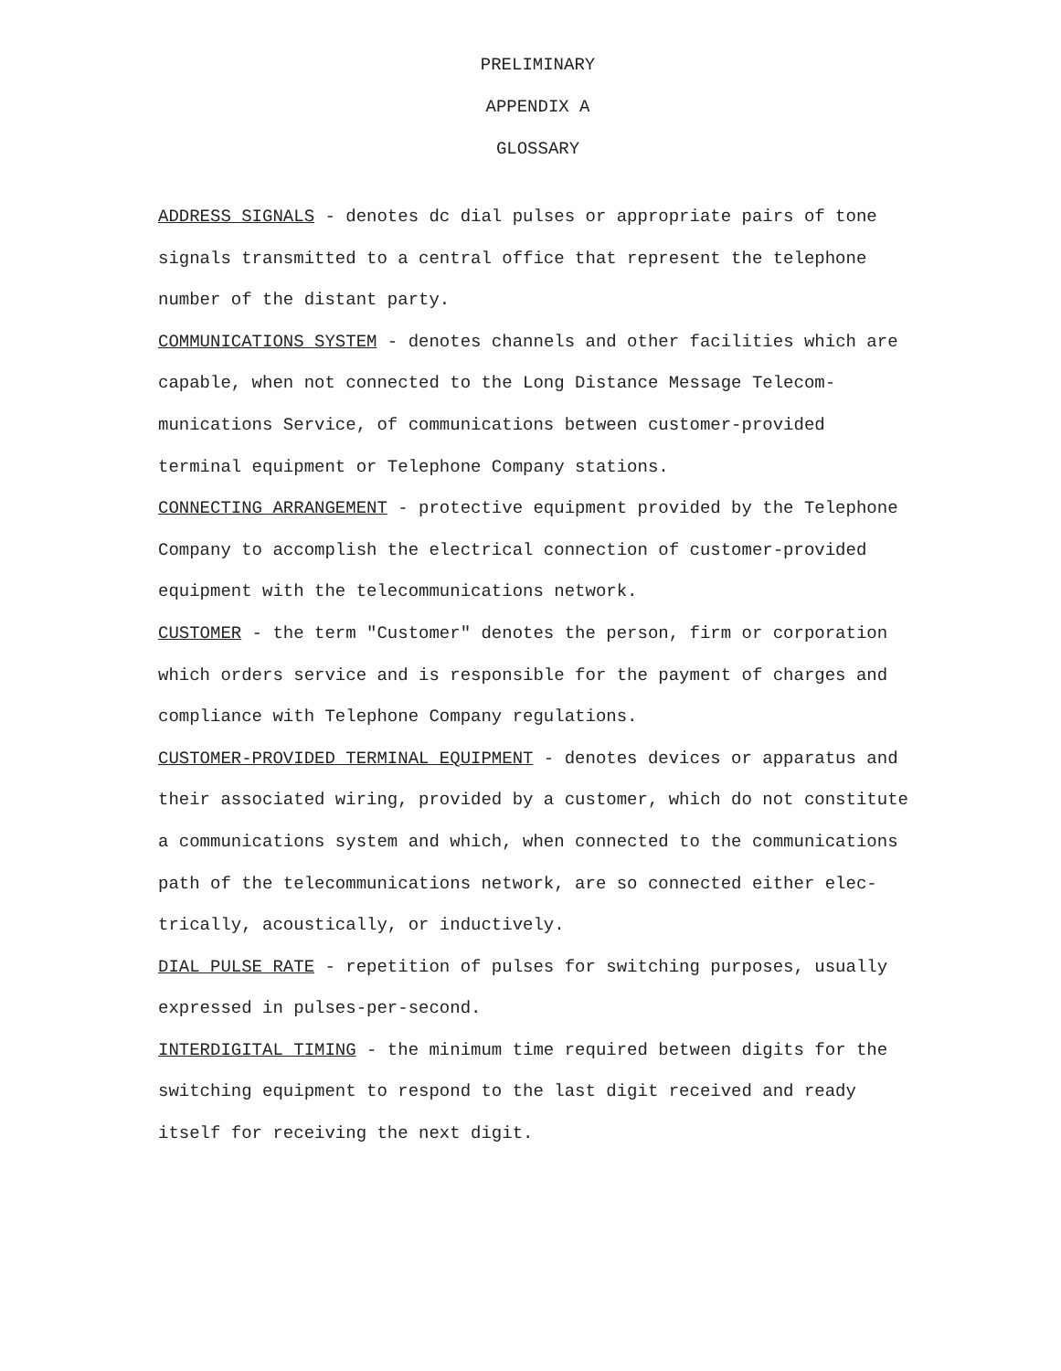PRELIMINARY
APPENDIX A
GLOSSARY
ADDRESS SIGNALS - denotes dc dial pulses or appropriate pairs of tone signals transmitted to a central office that represent the telephone number of the distant party.
COMMUNICATIONS SYSTEM - denotes channels and other facilities which are capable, when not connected to the Long Distance Message Telecom-munications Service, of communications between customer-provided terminal equipment or Telephone Company stations.
CONNECTING ARRANGEMENT - protective equipment provided by the Telephone Company to accomplish the electrical connection of customer-provided equipment with the telecommunications network.
CUSTOMER - the term "Customer" denotes the person, firm or corporation which orders service and is responsible for the payment of charges and compliance with Telephone Company regulations.
CUSTOMER-PROVIDED TERMINAL EQUIPMENT - denotes devices or apparatus and their associated wiring, provided by a customer, which do not constitute a communications system and which, when connected to the communications path of the telecommunications network, are so connected either elec-trically, acoustically, or inductively.
DIAL PULSE RATE - repetition of pulses for switching purposes, usually expressed in pulses-per-second.
INTERDIGITAL TIMING - the minimum time required between digits for the switching equipment to respond to the last digit received and ready itself for receiving the next digit.